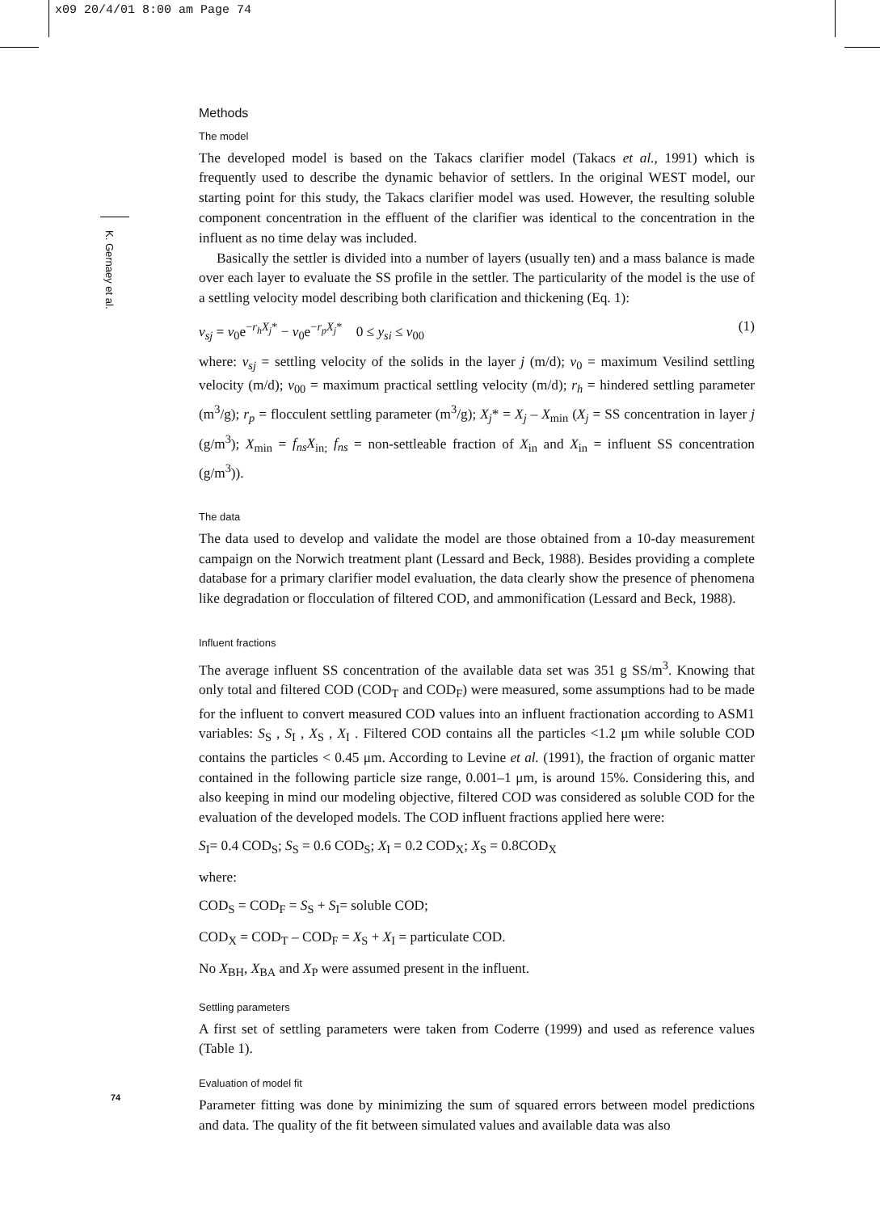x09 20/4/01 8:00 am Page 74
K. Gernaey et al.
74
Methods
The model
The developed model is based on the Takacs clarifier model (Takacs et al., 1991) which is frequently used to describe the dynamic behavior of settlers. In the original WEST model, our starting point for this study, the Takacs clarifier model was used. However, the resulting soluble component concentration in the effluent of the clarifier was identical to the concentration in the influent as no time delay was included.
Basically the settler is divided into a number of layers (usually ten) and a mass balance is made over each layer to evaluate the SS profile in the settler. The particularity of the model is the use of a settling velocity model describing both clarification and thickening (Eq. 1):
v<sub>sj</sub> = v<sub>0</sub>e<sup>−r<sub>h</sub>X<sub>j</sub>*</sup> − v<sub>0</sub>e<sup>−r<sub>p</sub>X<sub>j</sub>*</sup> 0 ≤ y<sub>si</sub> ≤ v<sub>00</sub> (1)
where: v<sub>sj</sub> = settling velocity of the solids in the layer j (m/d); v<sub>0</sub> = maximum Vesilind settling velocity (m/d); v<sub>00</sub> = maximum practical settling velocity (m/d); r<sub>h</sub> = hindered settling parameter (m<sup>3</sup>/g); r<sub>p</sub> = flocculent settling parameter (m<sup>3</sup>/g); X<sub>j</sub>* = X<sub>j</sub> – X<sub>min</sub> (X<sub>j</sub> = SS concentration in layer j (g/m<sup>3</sup>); X<sub>min</sub> = f<sub>ns</sub>X<sub>in;</sub> f<sub>ns</sub> = non-settleable fraction of X<sub>in</sub> and X<sub>in</sub> = influent SS concentration (g/m<sup>3</sup>)).
The data
The data used to develop and validate the model are those obtained from a 10-day measurement campaign on the Norwich treatment plant (Lessard and Beck, 1988). Besides providing a complete database for a primary clarifier model evaluation, the data clearly show the presence of phenomena like degradation or flocculation of filtered COD, and ammonification (Lessard and Beck, 1988).
Influent fractions
The average influent SS concentration of the available data set was 351 g SS/m<sup>3</sup>. Knowing that only total and filtered COD (COD<sub>T</sub> and COD<sub>F</sub>) were measured, some assumptions had to be made for the influent to convert measured COD values into an influent fractionation according to ASM1 variables: S<sub>S</sub> , S<sub>I</sub> , X<sub>S</sub> , X<sub>I</sub> . Filtered COD contains all the particles <1.2 μm while soluble COD contains the particles < 0.45 μm. According to Levine et al. (1991), the fraction of organic matter contained in the following particle size range, 0.001–1 μm, is around 15%. Considering this, and also keeping in mind our modeling objective, filtered COD was considered as soluble COD for the evaluation of the developed models. The COD influent fractions applied here were:
S<sub>I</sub>= 0.4 COD<sub>S</sub>; S<sub>S</sub> = 0.6 COD<sub>S</sub>; X<sub>I</sub> = 0.2 COD<sub>X</sub>; X<sub>S</sub> = 0.8COD<sub>X</sub>
where:
COD<sub>S</sub> = COD<sub>F</sub> = S<sub>S</sub> + S<sub>I</sub>= soluble COD;
COD<sub>X</sub> = COD<sub>T</sub> – COD<sub>F</sub> = X<sub>S</sub> + X<sub>I</sub> = particulate COD.
No X<sub>BH</sub>, X<sub>BA</sub> and X<sub>P</sub> were assumed present in the influent.
Settling parameters
A first set of settling parameters were taken from Coderre (1999) and used as reference values (Table 1).
Evaluation of model fit
Parameter fitting was done by minimizing the sum of squared errors between model predictions and data. The quality of the fit between simulated values and available data was also